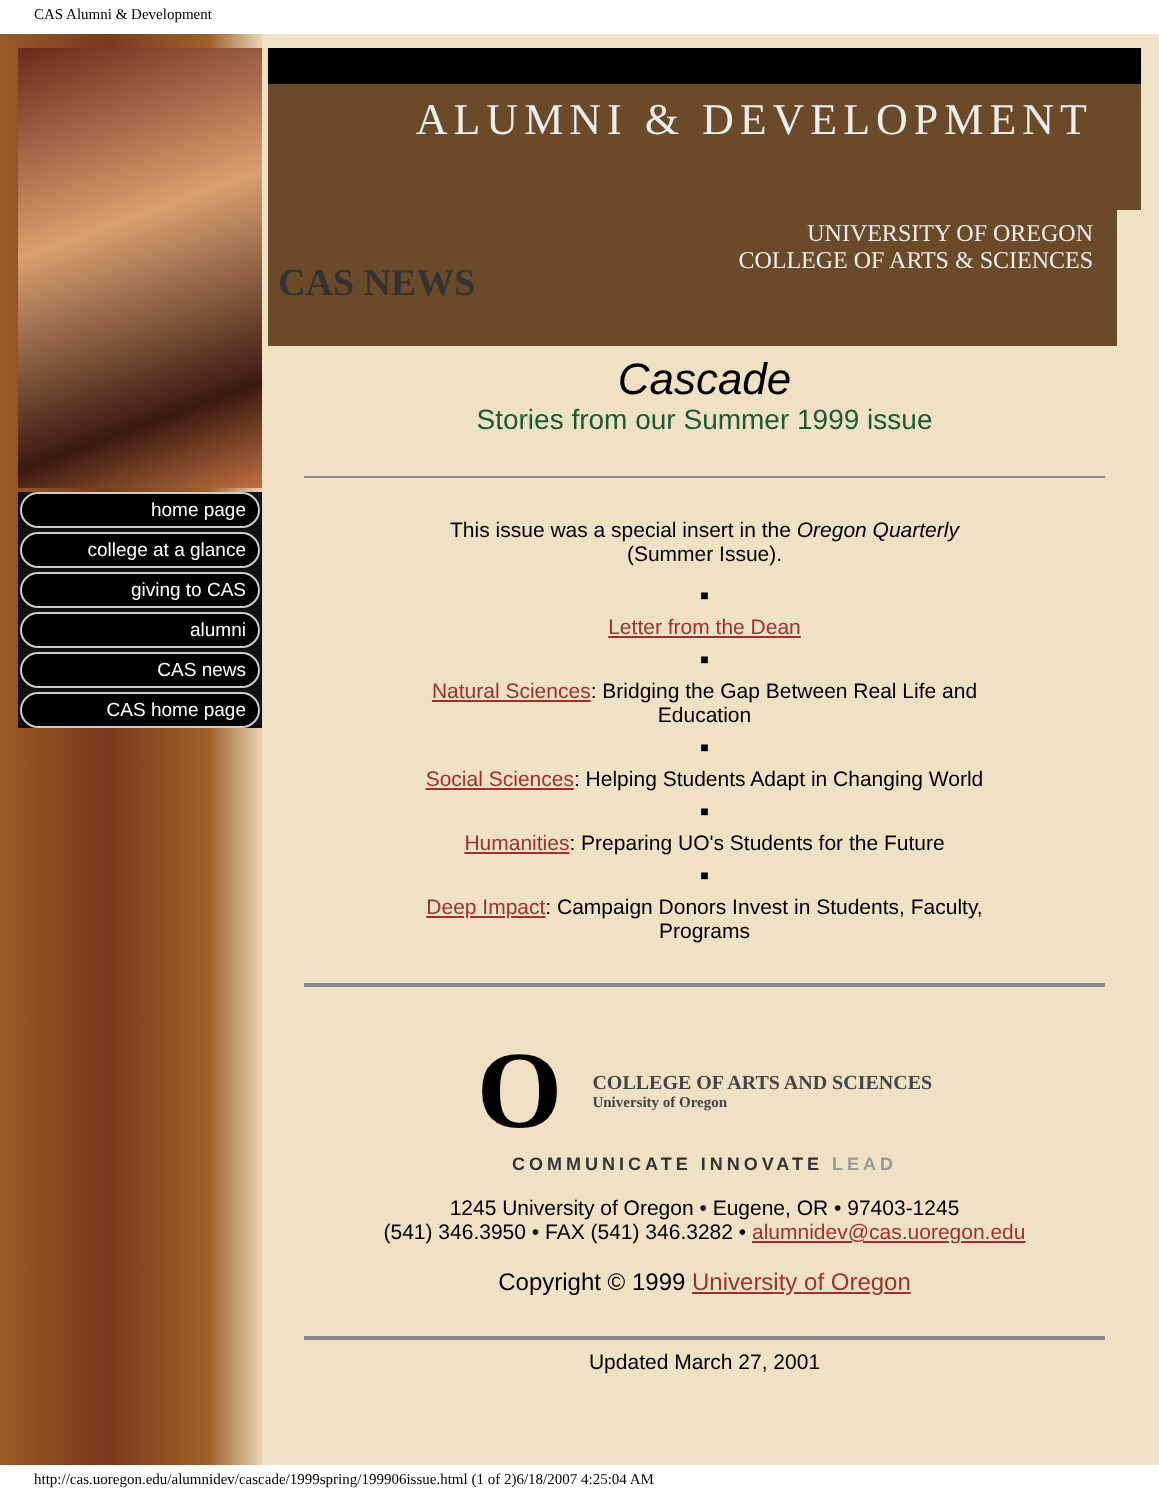CAS Alumni & Development
home page
college at a glance
giving to CAS
alumni
CAS news
CAS home page
ALUMNI & DEVELOPMENT
UNIVERSITY OF OREGON
COLLEGE OF ARTS & SCIENCES
CAS NEWS
Cascade
Stories from our Summer 1999 issue
This issue was a special insert in the Oregon Quarterly
(Summer Issue).
■
Letter from the Dean
■
Natural Sciences: Bridging the Gap Between Real Life and
Education
■
Social Sciences: Helping Students Adapt in Changing World
■
Humanities: Preparing UO's Students for the Future
■
Deep Impact: Campaign Donors Invest in Students, Faculty,
Programs
O
COLLEGE OF ARTS AND SCIENCES
University of Oregon
COMMUNICATE INNOVATE LEAD
1245 University of Oregon • Eugene, OR • 97403-1245
(541) 346.3950 • FAX (541) 346.3282 • alumnidev@cas.uoregon.edu
Copyright © 1999 University of Oregon
Updated March 27, 2001
http://cas.uoregon.edu/alumnidev/cascade/1999spring/199906issue.html (1 of 2)6/18/2007 4:25:04 AM